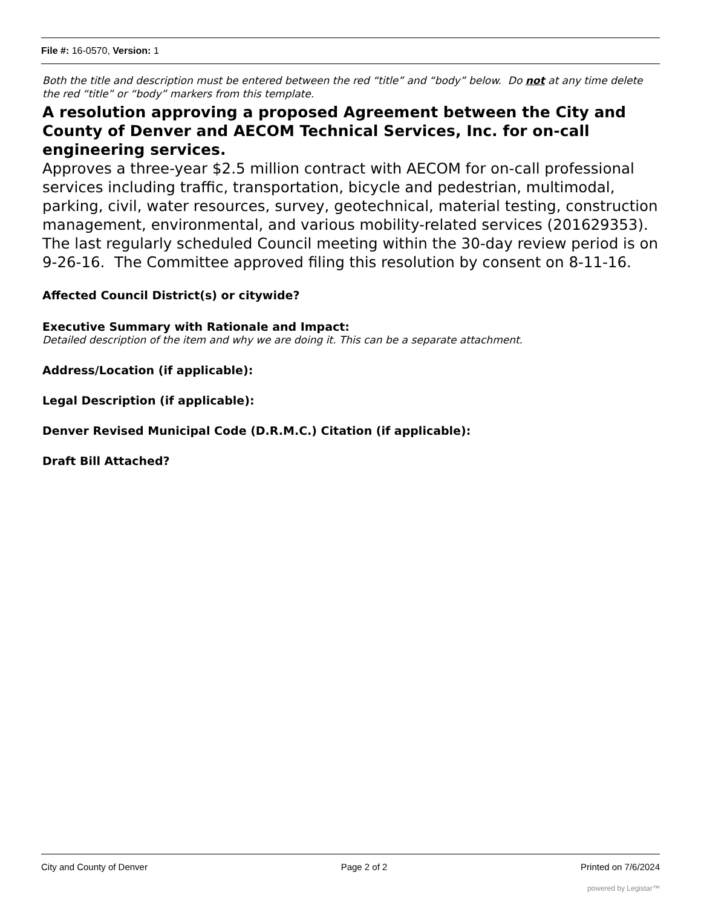File #: 16-0570, Version: 1
Both the title and description must be entered between the red “title” and “body” below. Do not at any time delete the red “title” or “body” markers from this template.
A resolution approving a proposed Agreement between the City and County of Denver and AECOM Technical Services, Inc. for on-call engineering services.
Approves a three-year $2.5 million contract with AECOM for on-call professional services including traffic, transportation, bicycle and pedestrian, multimodal, parking, civil, water resources, survey, geotechnical, material testing, construction management, environmental, and various mobility-related services (201629353). The last regularly scheduled Council meeting within the 30-day review period is on 9-26-16. The Committee approved filing this resolution by consent on 8-11-16.
Affected Council District(s) or citywide?
Executive Summary with Rationale and Impact:
Detailed description of the item and why we are doing it. This can be a separate attachment.
Address/Location (if applicable):
Legal Description (if applicable):
Denver Revised Municipal Code (D.R.M.C.) Citation (if applicable):
Draft Bill Attached?
City and County of Denver Page 2 of 2 Printed on 7/6/2024
powered by Legistar™